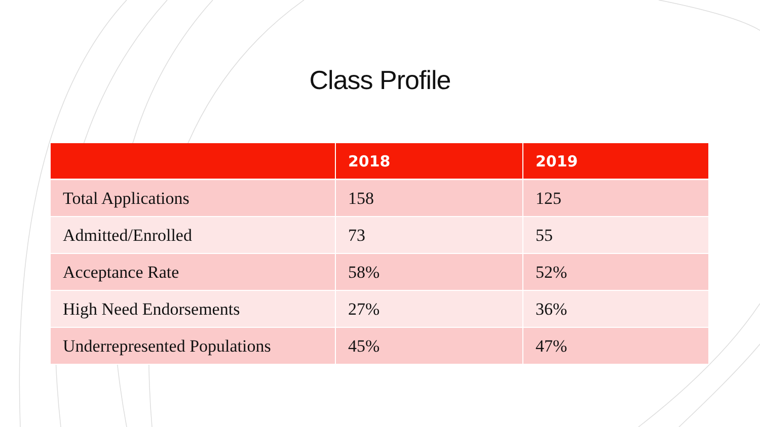Class Profile
| | 2018 | 2019 |
| --- | --- | --- |
| Total Applications | 158 | 125 |
| Admitted/Enrolled | 73 | 55 |
| Acceptance Rate | 58% | 52% |
| High Need Endorsements | 27% | 36% |
| Underrepresented Populations | 45% | 47% |